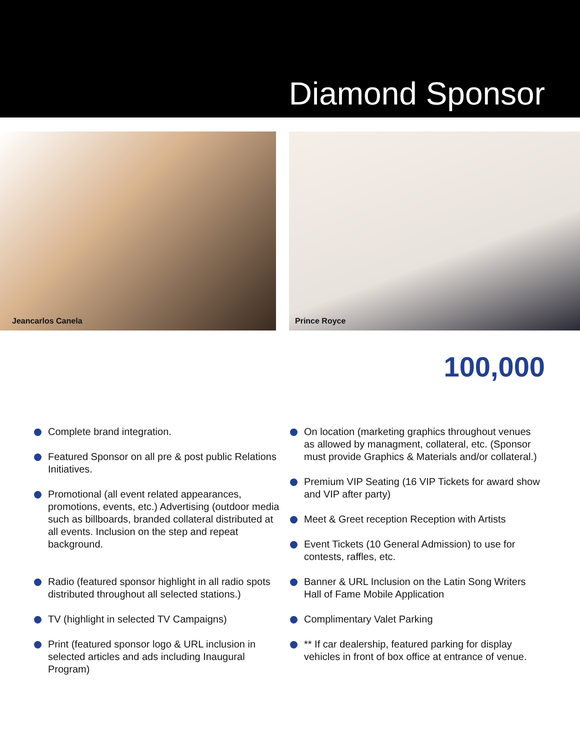Diamond Sponsor
Jeancarlos Canela
Prince Royce
100,000
Complete brand integration.
Featured Sponsor on all pre & post public Relations Initiatives.
Promotional (all event related appearances, promotions, events, etc.) Advertising (outdoor media such as billboards, branded collateral distributed at all events. Inclusion on the step and repeat background.
Radio (featured sponsor highlight in all radio spots distributed throughout all selected stations.)
TV (highlight in selected TV Campaigns)
Print (featured sponsor logo & URL inclusion in selected articles and ads including Inaugural Program)
On location (marketing graphics throughout venues as allowed by managment, collateral, etc. (Sponsor must provide Graphics & Materials and/or collateral.)
Premium VIP Seating (16 VIP Tickets for award show and VIP after party)
Meet & Greet reception Reception with Artists
Event Tickets (10 General Admission) to use for contests, raffles, etc.
Banner & URL Inclusion on the Latin Song Writers Hall of Fame Mobile Application
Complimentary Valet Parking
** If car dealership, featured parking for display vehicles in front of box office at entrance of venue.